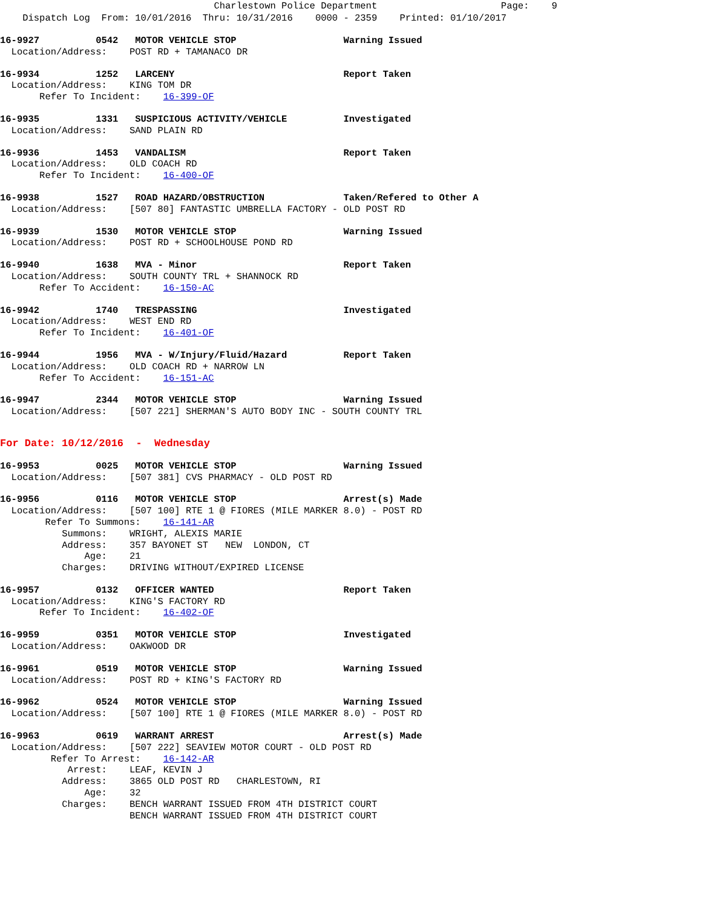Charlestown Police Department                      Page:    9
    Dispatch Log  From: 10/01/2016  Thru: 10/31/2016    0000 - 2359    Printed: 01/10/2017
16-9927          0542   MOTOR VEHICLE STOP                   Warning Issued
  Location/Address:    POST RD + TAMANACO DR
16-9934          1252   LARCENY                              Report Taken
  Location/Address:    KING TOM DR
       Refer To Incident:    16-399-OF
16-9935          1331   SUSPICIOUS ACTIVITY/VEHICLE          Investigated
  Location/Address:    SAND PLAIN RD
16-9936          1453   VANDALISM                            Report Taken
  Location/Address:    OLD COACH RD
       Refer To Incident:    16-400-OF
16-9938          1527   ROAD HAZARD/OBSTRUCTION              Taken/Refered to Other A
  Location/Address:    [507 80] FANTASTIC UMBRELLA FACTORY - OLD POST RD
16-9939          1530   MOTOR VEHICLE STOP                   Warning Issued
  Location/Address:    POST RD + SCHOOLHOUSE POND RD
16-9940          1638   MVA - Minor                          Report Taken
  Location/Address:    SOUTH COUNTY TRL + SHANNOCK RD
       Refer To Accident:    16-150-AC
16-9942          1740   TRESPASSING                          Investigated
  Location/Address:    WEST END RD
       Refer To Incident:    16-401-OF
16-9944          1956   MVA - W/Injury/Fluid/Hazard          Report Taken
  Location/Address:    OLD COACH RD + NARROW LN
       Refer To Accident:    16-151-AC
16-9947          2344   MOTOR VEHICLE STOP                   Warning Issued
  Location/Address:    [507 221] SHERMAN'S AUTO BODY INC - SOUTH COUNTY TRL
For Date: 10/12/2016  -  Wednesday
16-9953          0025   MOTOR VEHICLE STOP                   Warning Issued
  Location/Address:    [507 381] CVS PHARMACY - OLD POST RD
16-9956          0116   MOTOR VEHICLE STOP                   Arrest(s) Made
  Location/Address:    [507 100] RTE 1 @ FIORES (MILE MARKER 8.0) - POST RD
        Refer To Summons:    16-141-AR
           Summons:    WRIGHT, ALEXIS MARIE
           Address:    357 BAYONET ST   NEW  LONDON, CT
               Age:    21
           Charges:    DRIVING WITHOUT/EXPIRED LICENSE
16-9957          0132   OFFICER WANTED                       Report Taken
  Location/Address:    KING'S FACTORY RD
       Refer To Incident:    16-402-OF
16-9959          0351   MOTOR VEHICLE STOP                   Investigated
  Location/Address:    OAKWOOD DR
16-9961          0519   MOTOR VEHICLE STOP                   Warning Issued
  Location/Address:    POST RD + KING'S FACTORY RD
16-9962          0524   MOTOR VEHICLE STOP                   Warning Issued
  Location/Address:    [507 100] RTE 1 @ FIORES (MILE MARKER 8.0) - POST RD
16-9963          0619   WARRANT ARREST                       Arrest(s) Made
  Location/Address:    [507 222] SEAVIEW MOTOR COURT - OLD POST RD
         Refer To Arrest:    16-142-AR
            Arrest:    LEAF, KEVIN J
           Address:    3865 OLD POST RD   CHARLESTOWN, RI
               Age:    32
           Charges:    BENCH WARRANT ISSUED FROM 4TH DISTRICT COURT
                       BENCH WARRANT ISSUED FROM 4TH DISTRICT COURT